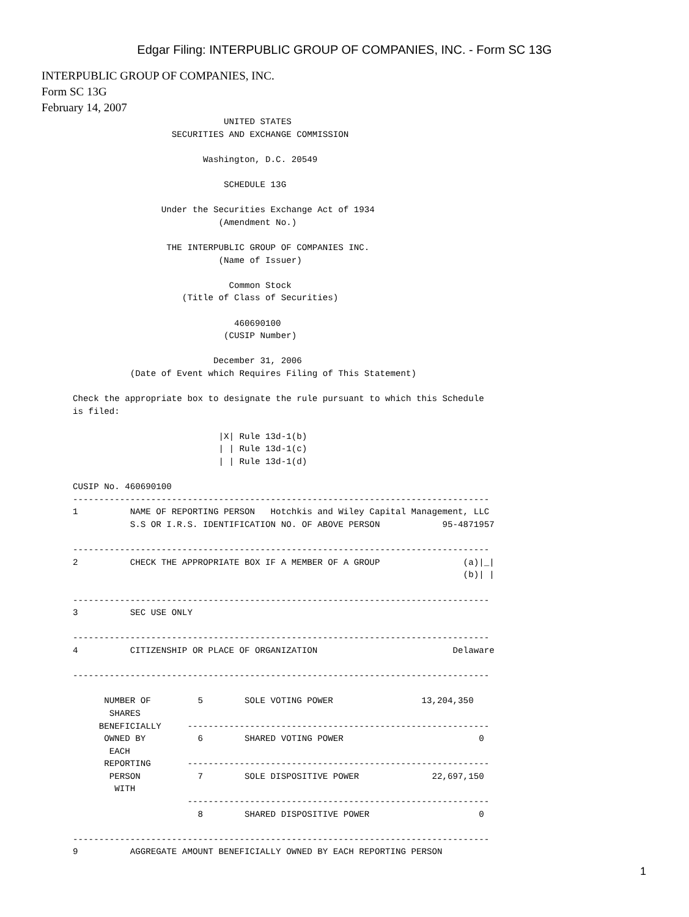Edgar Filing: INTERPUBLIC GROUP OF COMPANIES, INC. - Form SC 13G
INTERPUBLIC GROUP OF COMPANIES, INC.
Form SC 13G
February 14, 2007
                                   UNITED STATES
                         SECURITIES AND EXCHANGE COMMISSION

                               Washington, D.C. 20549

                                   SCHEDULE 13G

                       Under the Securities Exchange Act of 1934
                                  (Amendment No.)

                        THE INTERPUBLIC GROUP OF COMPANIES INC.
                                  (Name of Issuer)

                                    Common Stock
                           (Title of Class of Securities)

                                     460690100
                                   (CUSIP Number)

                                 December 31, 2006
                 (Date of Event which Requires Filing of This Statement)

      Check the appropriate box to designate the rule pursuant to which this Schedule
      is filed:

                                  |X| Rule 13d-1(b)
                                  | | Rule 13d-1(c)
                                  | | Rule 13d-1(d)

      CUSIP No. 460690100
      --------------------------------------------------------------------------------
      1          NAME OF REPORTING PERSON   Hotchkis and Wiley Capital Management, LLC
                 S.S OR I.R.S. IDENTIFICATION NO. OF ABOVE PERSON            95-4871957

      --------------------------------------------------------------------------------
      2          CHECK THE APPROPRIATE BOX IF A MEMBER OF A GROUP                (a)|_|
                                                                                 (b)| |

      --------------------------------------------------------------------------------
      3          SEC USE ONLY

      --------------------------------------------------------------------------------
      4          CITIZENSHIP OR PLACE OF ORGANIZATION                          Delaware

      --------------------------------------------------------------------------------

            NUMBER OF         5        SOLE VOTING POWER                 13,204,350
             SHARES
           BENEFICIALLY     ----------------------------------------------------------
            OWNED BY          6        SHARED VOTING POWER                          0
             EACH
            REPORTING       ----------------------------------------------------------
             PERSON           7        SOLE DISPOSITIVE POWER              22,697,150
              WITH
                            ----------------------------------------------------------
                              8        SHARED DISPOSITIVE POWER                     0

      --------------------------------------------------------------------------------
      9          AGGREGATE AMOUNT BENEFICIALLY OWNED BY EACH REPORTING PERSON
1